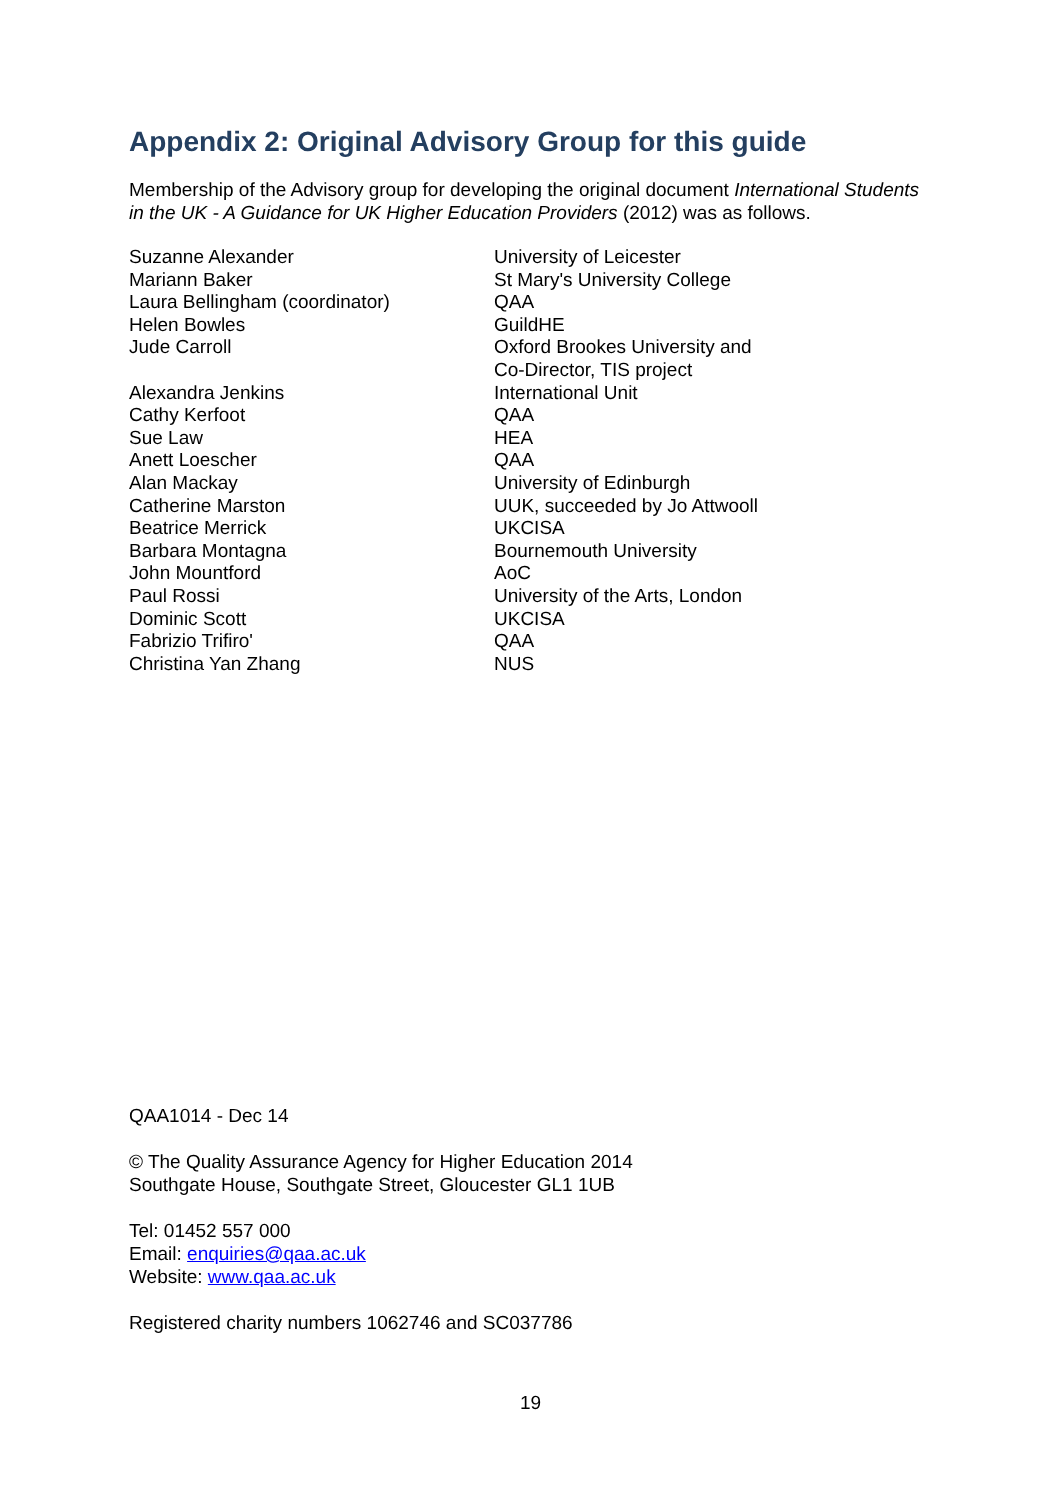Appendix 2: Original Advisory Group for this guide
Membership of the Advisory group for developing the original document International Students in the UK - A Guidance for UK Higher Education Providers (2012) was as follows.
| Suzanne Alexander | University of Leicester |
| Mariann Baker | St Mary's University College |
| Laura Bellingham (coordinator) | QAA |
| Helen Bowles | GuildHE |
| Jude Carroll | Oxford Brookes University and Co-Director, TIS project |
| Alexandra Jenkins | International Unit |
| Cathy Kerfoot | QAA |
| Sue Law | HEA |
| Anett Loescher | QAA |
| Alan Mackay | University of Edinburgh |
| Catherine Marston | UUK, succeeded by Jo Attwooll |
| Beatrice Merrick | UKCISA |
| Barbara Montagna | Bournemouth University |
| John Mountford | AoC |
| Paul Rossi | University of the Arts, London |
| Dominic Scott | UKCISA |
| Fabrizio Trifiro' | QAA |
| Christina Yan Zhang | NUS |
QAA1014 - Dec 14
© The Quality Assurance Agency for Higher Education 2014
Southgate House, Southgate Street, Gloucester GL1 1UB
Tel: 01452 557 000
Email: enquiries@qaa.ac.uk
Website: www.qaa.ac.uk
Registered charity numbers 1062746 and SC037786
19